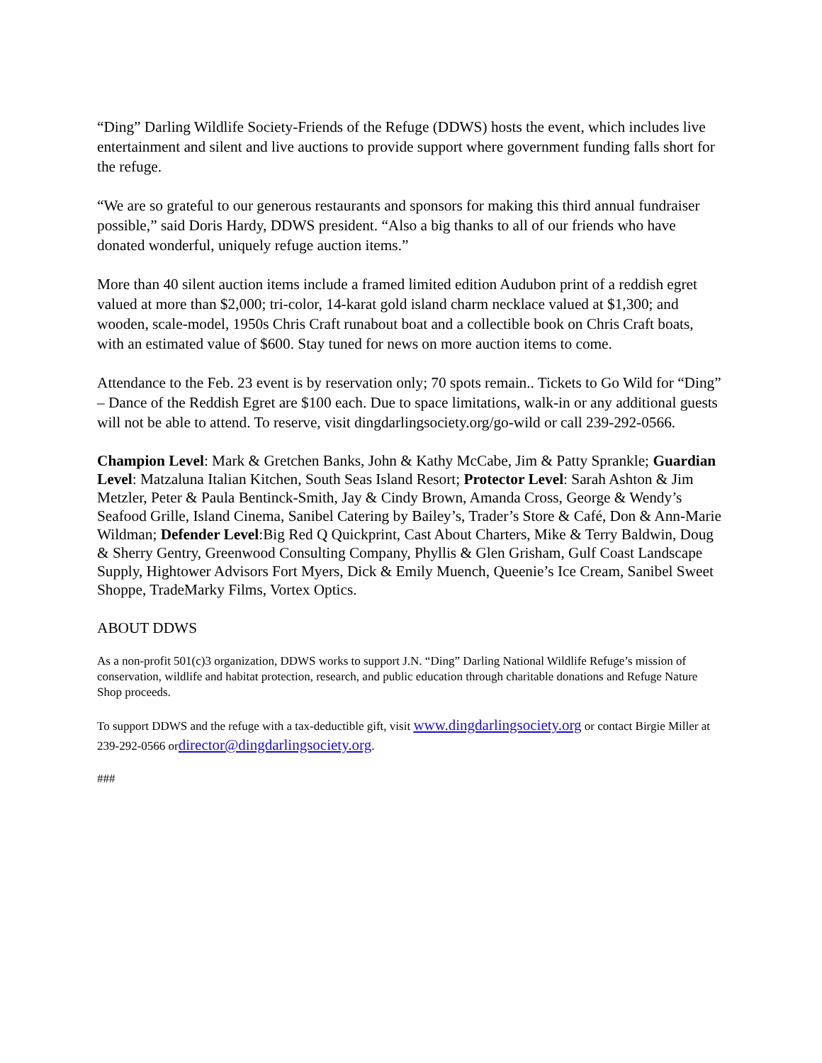“Ding” Darling Wildlife Society-Friends of the Refuge (DDWS) hosts the event, which includes live entertainment and silent and live auctions to provide support where government funding falls short for the refuge.
“We are so grateful to our generous restaurants and sponsors for making this third annual fundraiser possible,” said Doris Hardy, DDWS president. “Also a big thanks to all of our friends who have donated wonderful, uniquely refuge auction items.”
More than 40 silent auction items include a framed limited edition Audubon print of a reddish egret valued at more than $2,000; tri-color, 14-karat gold island charm necklace valued at $1,300; and wooden, scale-model, 1950s Chris Craft runabout boat and a collectible book on Chris Craft boats, with an estimated value of $600. Stay tuned for news on more auction items to come.
Attendance to the Feb. 23 event is by reservation only; 70 spots remain.. Tickets to Go Wild for “Ding” – Dance of the Reddish Egret are $100 each. Due to space limitations, walk-in or any additional guests will not be able to attend. To reserve, visit dingdarlingsociety.org/go-wild or call 239-292-0566.
Champion Level: Mark & Gretchen Banks, John & Kathy McCabe, Jim & Patty Sprankle; Guardian Level: Matzaluna Italian Kitchen, South Seas Island Resort; Protector Level: Sarah Ashton & Jim Metzler, Peter & Paula Bentinck-Smith, Jay & Cindy Brown, Amanda Cross, George & Wendy’s Seafood Grille, Island Cinema, Sanibel Catering by Bailey’s, Trader’s Store & Café, Don & Ann-Marie Wildman; Defender Level:Big Red Q Quickprint, Cast About Charters, Mike & Terry Baldwin, Doug & Sherry Gentry, Greenwood Consulting Company, Phyllis & Glen Grisham, Gulf Coast Landscape Supply, Hightower Advisors Fort Myers, Dick & Emily Muench, Queenie’s Ice Cream, Sanibel Sweet Shoppe, TradeMarky Films, Vortex Optics.
ABOUT DDWS
As a non-profit 501(c)3 organization, DDWS works to support J.N. “Ding” Darling National Wildlife Refuge’s mission of conservation, wildlife and habitat protection, research, and public education through charitable donations and Refuge Nature Shop proceeds.
To support DDWS and the refuge with a tax-deductible gift, visit www.dingdarlingsociety.org or contact Birgie Miller at 239-292-0566 ordirector@dingdarlingsociety.org.
###